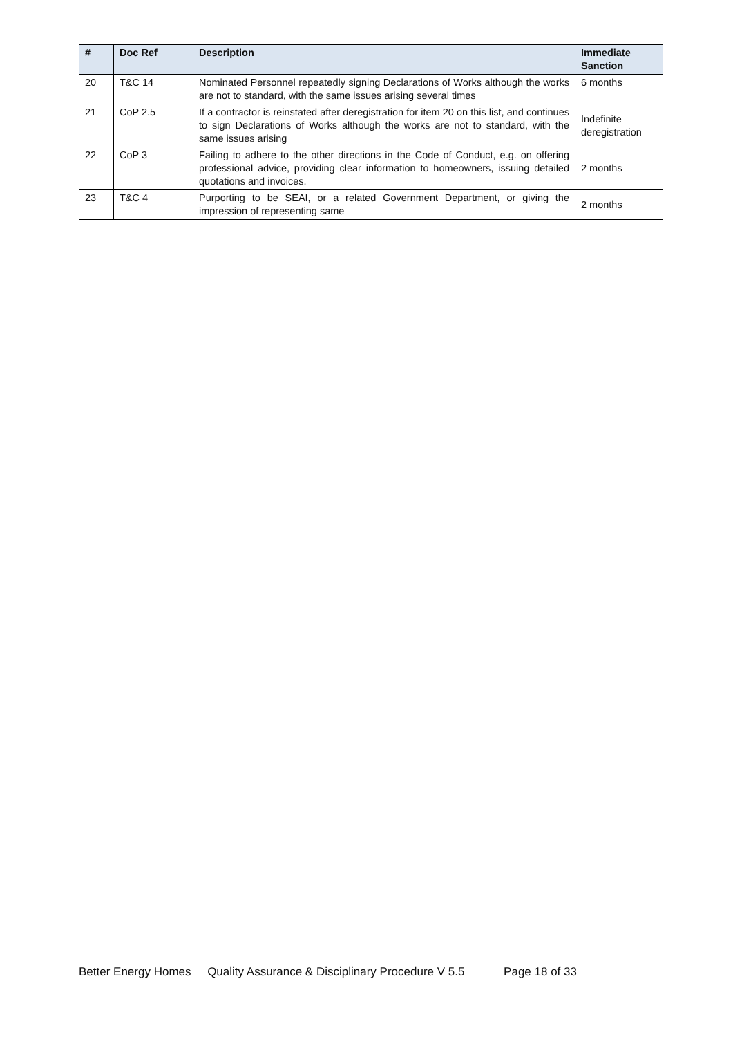| # | Doc Ref | Description | Immediate Sanction |
| --- | --- | --- | --- |
| 20 | T&C 14 | Nominated Personnel repeatedly signing Declarations of Works although the works are not to standard, with the same issues arising several times | 6 months |
| 21 | CoP 2.5 | If a contractor is reinstated after deregistration for item 20 on this list, and continues to sign Declarations of Works although the works are not to standard, with the same issues arising | Indefinite deregistration |
| 22 | CoP 3 | Failing to adhere to the other directions in the Code of Conduct, e.g. on offering professional advice, providing clear information to homeowners, issuing detailed quotations and invoices. | 2 months |
| 23 | T&C 4 | Purporting to be SEAI, or a related Government Department, or giving the impression of representing same | 2 months |
Better Energy Homes Quality Assurance & Disciplinary Procedure V 5.5 Page 18 of 33